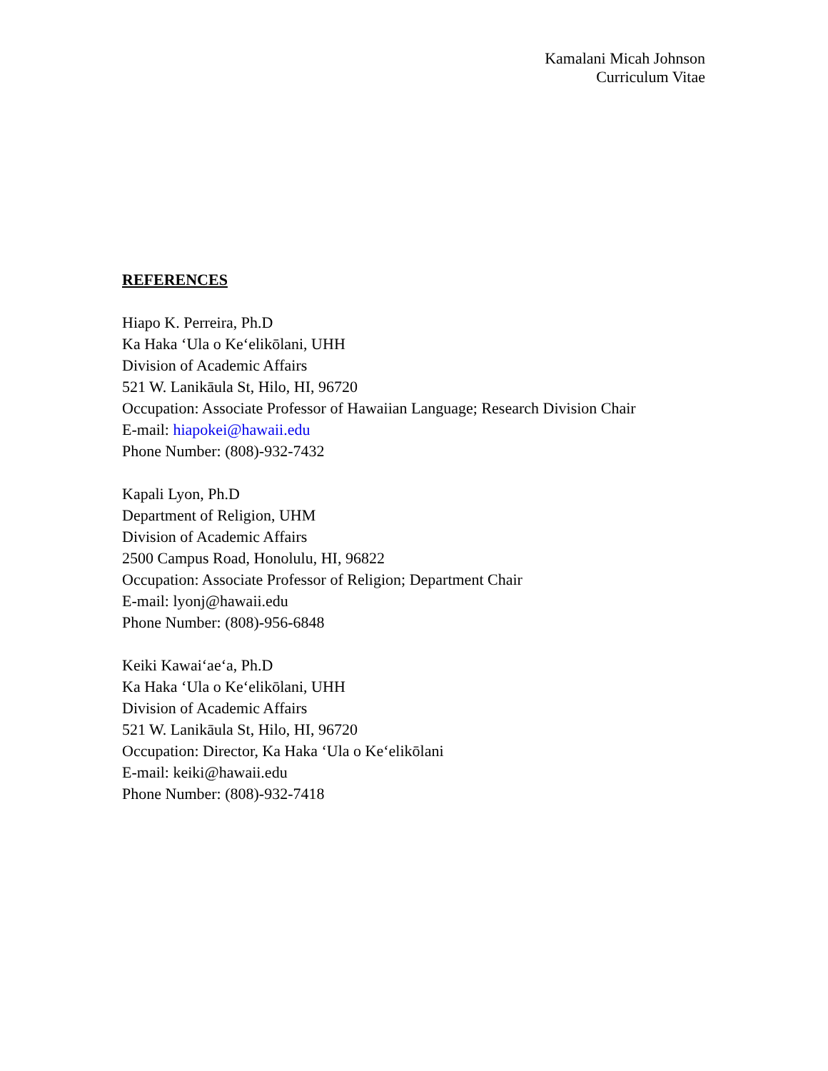Kamalani Micah Johnson
Curriculum Vitae
REFERENCES
Hiapo K. Perreira, Ph.D
Ka Haka ‘Ula o Ke‘elikōlani, UHH
Division of Academic Affairs
521 W. Lanikāula St, Hilo, HI, 96720
Occupation: Associate Professor of Hawaiian Language; Research Division Chair
E-mail: hiapokei@hawaii.edu
Phone Number: (808)-932-7432
Kapali Lyon, Ph.D
Department of Religion, UHM
Division of Academic Affairs
2500 Campus Road, Honolulu, HI, 96822
Occupation: Associate Professor of Religion; Department Chair
E-mail: lyonj@hawaii.edu
Phone Number: (808)-956-6848
Keiki Kawai‘ae‘a, Ph.D
Ka Haka ‘Ula o Ke‘elikōlani, UHH
Division of Academic Affairs
521 W. Lanikāula St, Hilo, HI, 96720
Occupation: Director, Ka Haka ‘Ula o Ke‘elikōlani
E-mail: keiki@hawaii.edu
Phone Number: (808)-932-7418